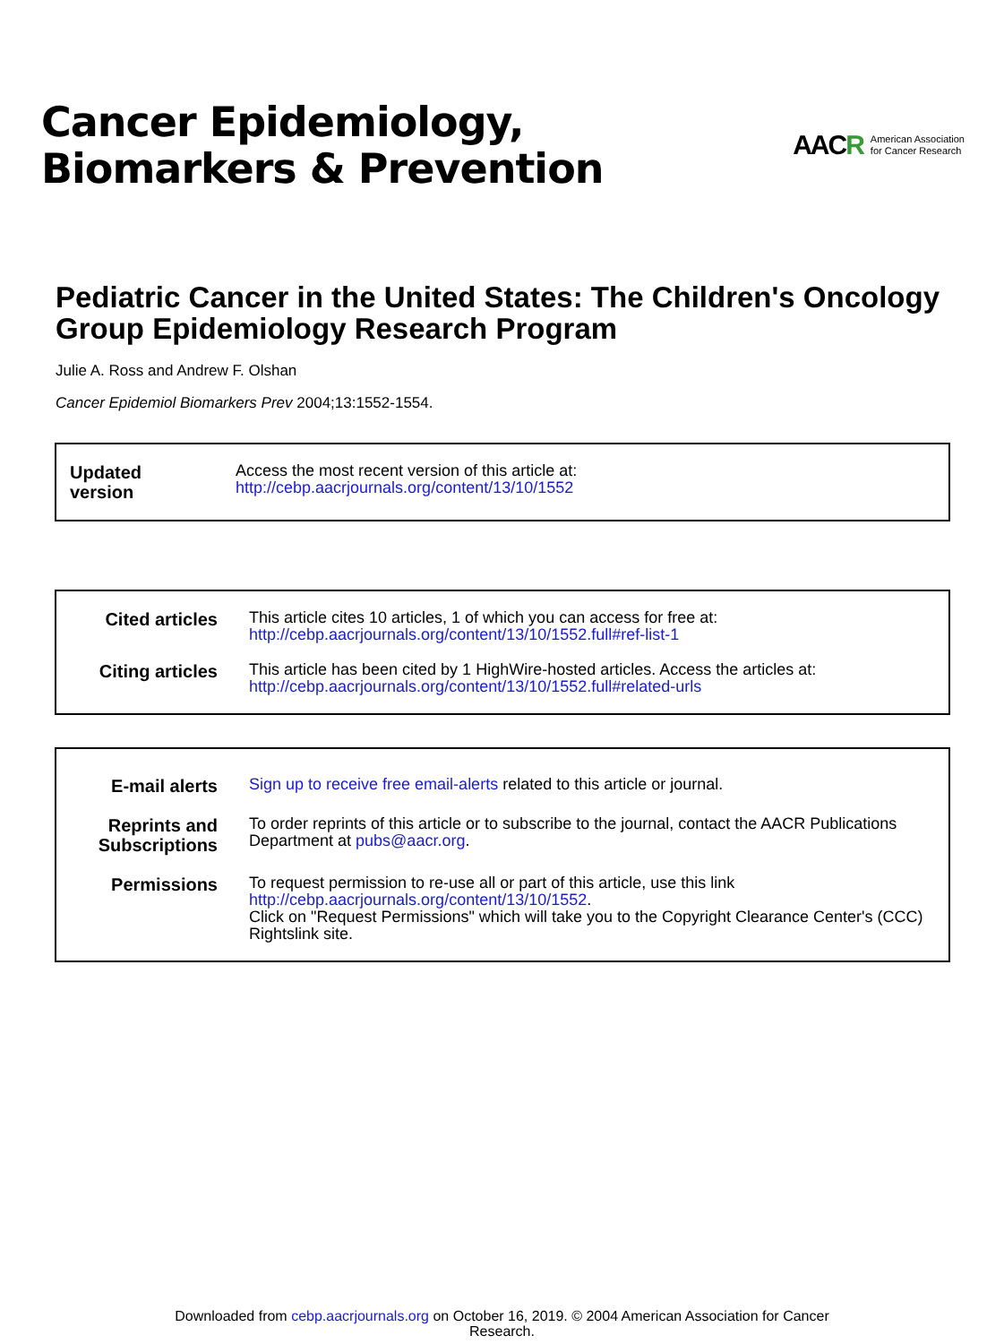Cancer Epidemiology,
Biomarkers & Prevention
AACR
American Association
for Cancer Research
Pediatric Cancer in the United States: The Children's Oncology Group Epidemiology Research Program
Julie A. Ross and Andrew F. Olshan
Cancer Epidemiol Biomarkers Prev 2004;13:1552-1554.
Updated version
Access the most recent version of this article at:
http://cebp.aacrjournals.org/content/13/10/1552
Cited articles
This article cites 10 articles, 1 of which you can access for free at:
http://cebp.aacrjournals.org/content/13/10/1552.full#ref-list-1
Citing articles
This article has been cited by 1 HighWire-hosted articles. Access the articles at:
http://cebp.aacrjournals.org/content/13/10/1552.full#related-urls
E-mail alerts
Sign up to receive free email-alerts related to this article or journal.
Reprints and Subscriptions
To order reprints of this article or to subscribe to the journal, contact the AACR Publications Department at pubs@aacr.org.
Permissions
To request permission to re-use all or part of this article, use this link
http://cebp.aacrjournals.org/content/13/10/1552.
Click on "Request Permissions" which will take you to the Copyright Clearance Center's (CCC)
Rightslink site.
Downloaded from cebp.aacrjournals.org on October 16, 2019. © 2004 American Association for Cancer
Research.